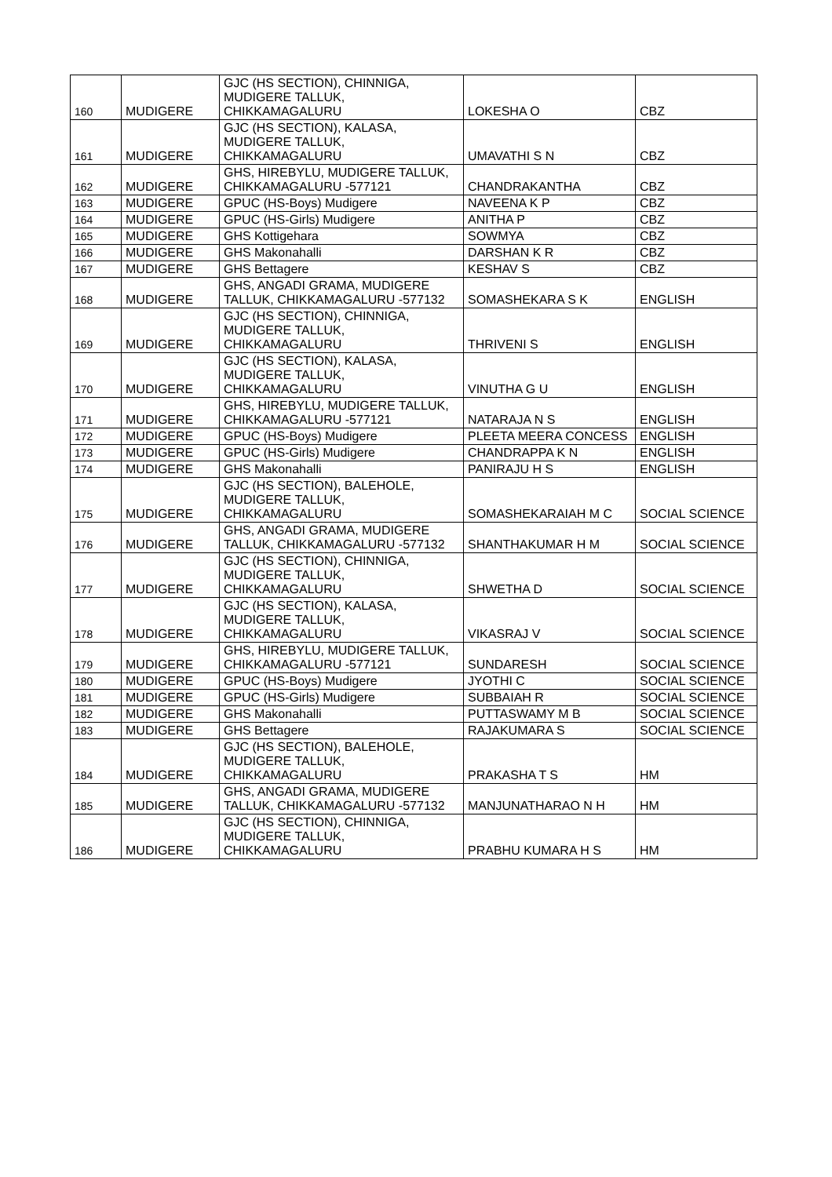| 160 | MUDIGERE | GJC (HS SECTION), CHINNIGA, MUDIGERE TALLUK, CHIKKAMAGALURU | LOKESHA O | CBZ |
| 161 | MUDIGERE | GJC (HS SECTION), KALASA, MUDIGERE TALLUK, CHIKKAMAGALURU | UMAVATHI S N | CBZ |
| 162 | MUDIGERE | GHS, HIREBYLU, MUDIGERE TALLUK, CHIKKAMAGALURU -577121 | CHANDRAKANTHA | CBZ |
| 163 | MUDIGERE | GPUC (HS-Boys) Mudigere | NAVEENA K P | CBZ |
| 164 | MUDIGERE | GPUC (HS-Girls) Mudigere | ANITHA P | CBZ |
| 165 | MUDIGERE | GHS Kottigehara | SOWMYA | CBZ |
| 166 | MUDIGERE | GHS Makonahalli | DARSHAN K R | CBZ |
| 167 | MUDIGERE | GHS Bettagere | KESHAV S | CBZ |
| 168 | MUDIGERE | GHS, ANGADI GRAMA, MUDIGERE TALLUK, CHIKKAMAGALURU -577132 | SOMASHEKARA S K | ENGLISH |
| 169 | MUDIGERE | GJC (HS SECTION), CHINNIGA, MUDIGERE TALLUK, CHIKKAMAGALURU | THRIVENI S | ENGLISH |
| 170 | MUDIGERE | GJC (HS SECTION), KALASA, MUDIGERE TALLUK, CHIKKAMAGALURU | VINUTHA G U | ENGLISH |
| 171 | MUDIGERE | GHS, HIREBYLU, MUDIGERE TALLUK, CHIKKAMAGALURU -577121 | NATARAJA N S | ENGLISH |
| 172 | MUDIGERE | GPUC (HS-Boys) Mudigere | PLEETA MEERA CONCESS | ENGLISH |
| 173 | MUDIGERE | GPUC (HS-Girls) Mudigere | CHANDRAPPA K N | ENGLISH |
| 174 | MUDIGERE | GHS Makonahalli | PANIRAJU H S | ENGLISH |
| 175 | MUDIGERE | GJC (HS SECTION), BALEHOLE, MUDIGERE TALLUK, CHIKKAMAGALURU | SOMASHEKARAIAH M C | SOCIAL SCIENCE |
| 176 | MUDIGERE | GHS, ANGADI GRAMA, MUDIGERE TALLUK, CHIKKAMAGALURU -577132 | SHANTHAKUMAR H M | SOCIAL SCIENCE |
| 177 | MUDIGERE | GJC (HS SECTION), CHINNIGA, MUDIGERE TALLUK, CHIKKAMAGALURU | SHWETHA D | SOCIAL SCIENCE |
| 178 | MUDIGERE | GJC (HS SECTION), KALASA, MUDIGERE TALLUK, CHIKKAMAGALURU | VIKASRAJ V | SOCIAL SCIENCE |
| 179 | MUDIGERE | GHS, HIREBYLU, MUDIGERE TALLUK, CHIKKAMAGALURU -577121 | SUNDARESH | SOCIAL SCIENCE |
| 180 | MUDIGERE | GPUC (HS-Boys) Mudigere | JYOTHI C | SOCIAL SCIENCE |
| 181 | MUDIGERE | GPUC (HS-Girls) Mudigere | SUBBAIAH R | SOCIAL SCIENCE |
| 182 | MUDIGERE | GHS Makonahalli | PUTTASWAMY M B | SOCIAL SCIENCE |
| 183 | MUDIGERE | GHS Bettagere | RAJAKUMARA S | SOCIAL SCIENCE |
| 184 | MUDIGERE | GJC (HS SECTION), BALEHOLE, MUDIGERE TALLUK, CHIKKAMAGALURU | PRAKASHA T S | HM |
| 185 | MUDIGERE | GHS, ANGADI GRAMA, MUDIGERE TALLUK, CHIKKAMAGALURU -577132 | MANJUNATHARAO N H | HM |
| 186 | MUDIGERE | GJC (HS SECTION), CHINNIGA, MUDIGERE TALLUK, CHIKKAMAGALURU | PRABHU KUMARA H S | HM |